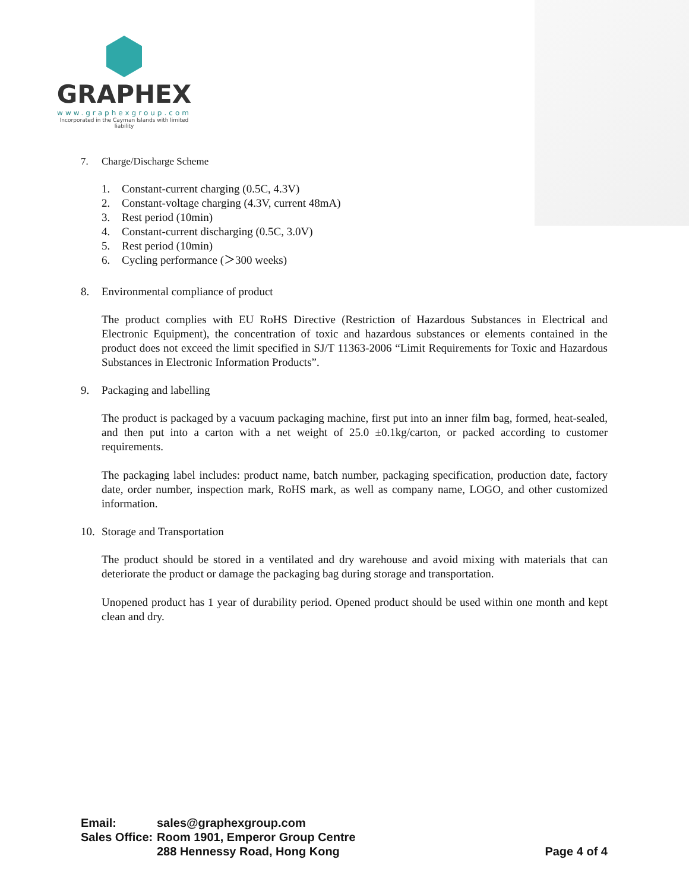GRAPHEX
www.graphexgroup.com
Incorporated in the Cayman Islands with limited liability
7. Charge/Discharge Scheme
1. Constant-current charging (0.5C, 4.3V)
2. Constant-voltage charging (4.3V, current 48mA)
3. Rest period (10min)
4. Constant-current discharging (0.5C, 3.0V)
5. Rest period (10min)
6. Cycling performance (＞300 weeks)
8. Environmental compliance of product
The product complies with EU RoHS Directive (Restriction of Hazardous Substances in Electrical and Electronic Equipment), the concentration of toxic and hazardous substances or elements contained in the product does not exceed the limit specified in SJ/T 11363-2006 “Limit Requirements for Toxic and Hazardous Substances in Electronic Information Products”.
9. Packaging and labelling
The product is packaged by a vacuum packaging machine, first put into an inner film bag, formed, heat-sealed, and then put into a carton with a net weight of 25.0 ±0.1kg/carton, or packed according to customer requirements.
The packaging label includes: product name, batch number, packaging specification, production date, factory date, order number, inspection mark, RoHS mark, as well as company name, LOGO, and other customized information.
10. Storage and Transportation
The product should be stored in a ventilated and dry warehouse and avoid mixing with materials that can deteriorate the product or damage the packaging bag during storage and transportation.
Unopened product has 1 year of durability period. Opened product should be used within one month and kept clean and dry.
| Email: | sales@graphexgroup.com | |
| Sales Office: | Room 1901, Emperor Group Centre | |
| | 288 Hennessy Road, Hong Kong | Page 4 of 4 |